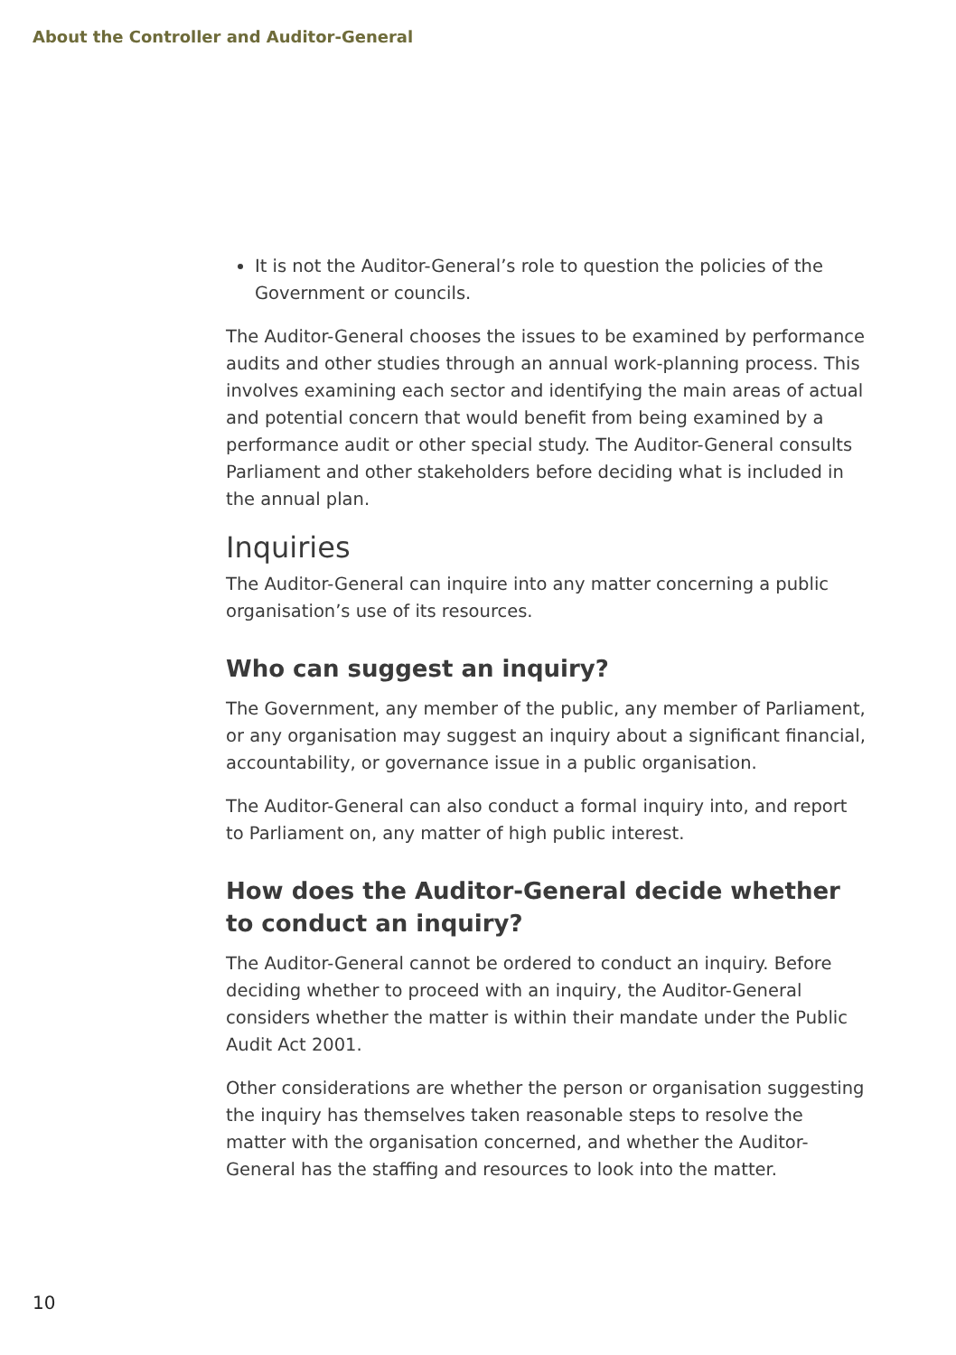About the Controller and Auditor-General
It is not the Auditor-General’s role to question the policies of the Government or councils.
The Auditor-General chooses the issues to be examined by performance audits and other studies through an annual work-planning process. This involves examining each sector and identifying the main areas of actual and potential concern that would benefit from being examined by a performance audit or other special study. The Auditor-General consults Parliament and other stakeholders before deciding what is included in the annual plan.
Inquiries
The Auditor-General can inquire into any matter concerning a public organisation’s use of its resources.
Who can suggest an inquiry?
The Government, any member of the public, any member of Parliament, or any organisation may suggest an inquiry about a significant financial, accountability, or governance issue in a public organisation.
The Auditor-General can also conduct a formal inquiry into, and report to Parliament on, any matter of high public interest.
How does the Auditor-General decide whether to conduct an inquiry?
The Auditor-General cannot be ordered to conduct an inquiry. Before deciding whether to proceed with an inquiry, the Auditor-General considers whether the matter is within their mandate under the Public Audit Act 2001.
Other considerations are whether the person or organisation suggesting the inquiry has themselves taken reasonable steps to resolve the matter with the organisation concerned, and whether the Auditor-General has the staffing and resources to look into the matter.
10